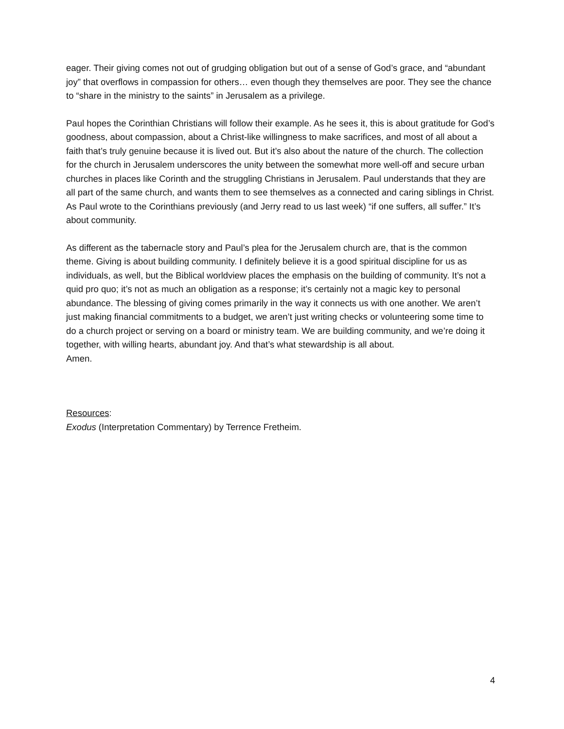eager. Their giving comes not out of grudging obligation but out of a sense of God’s grace, and “abundant joy” that overflows in compassion for others… even though they themselves are poor. They see the chance to “share in the ministry to the saints” in Jerusalem as a privilege.
Paul hopes the Corinthian Christians will follow their example. As he sees it, this is about gratitude for God’s goodness, about compassion, about a Christ-like willingness to make sacrifices, and most of all about a faith that’s truly genuine because it is lived out. But it’s also about the nature of the church. The collection for the church in Jerusalem underscores the unity between the somewhat more well-off and secure urban churches in places like Corinth and the struggling Christians in Jerusalem. Paul understands that they are all part of the same church, and wants them to see themselves as a connected and caring siblings in Christ. As Paul wrote to the Corinthians previously (and Jerry read to us last week) “if one suffers, all suffer.” It’s about community.
As different as the tabernacle story and Paul’s plea for the Jerusalem church are, that is the common theme. Giving is about building community. I definitely believe it is a good spiritual discipline for us as individuals, as well, but the Biblical worldview places the emphasis on the building of community. It’s not a quid pro quo; it’s not as much an obligation as a response; it’s certainly not a magic key to personal abundance. The blessing of giving comes primarily in the way it connects us with one another. We aren’t just making financial commitments to a budget, we aren’t just writing checks or volunteering some time to do a church project or serving on a board or ministry team. We are building community, and we’re doing it together, with willing hearts, abundant joy. And that’s what stewardship is all about.
Amen.
Resources:
Exodus (Interpretation Commentary) by Terrence Fretheim.
4